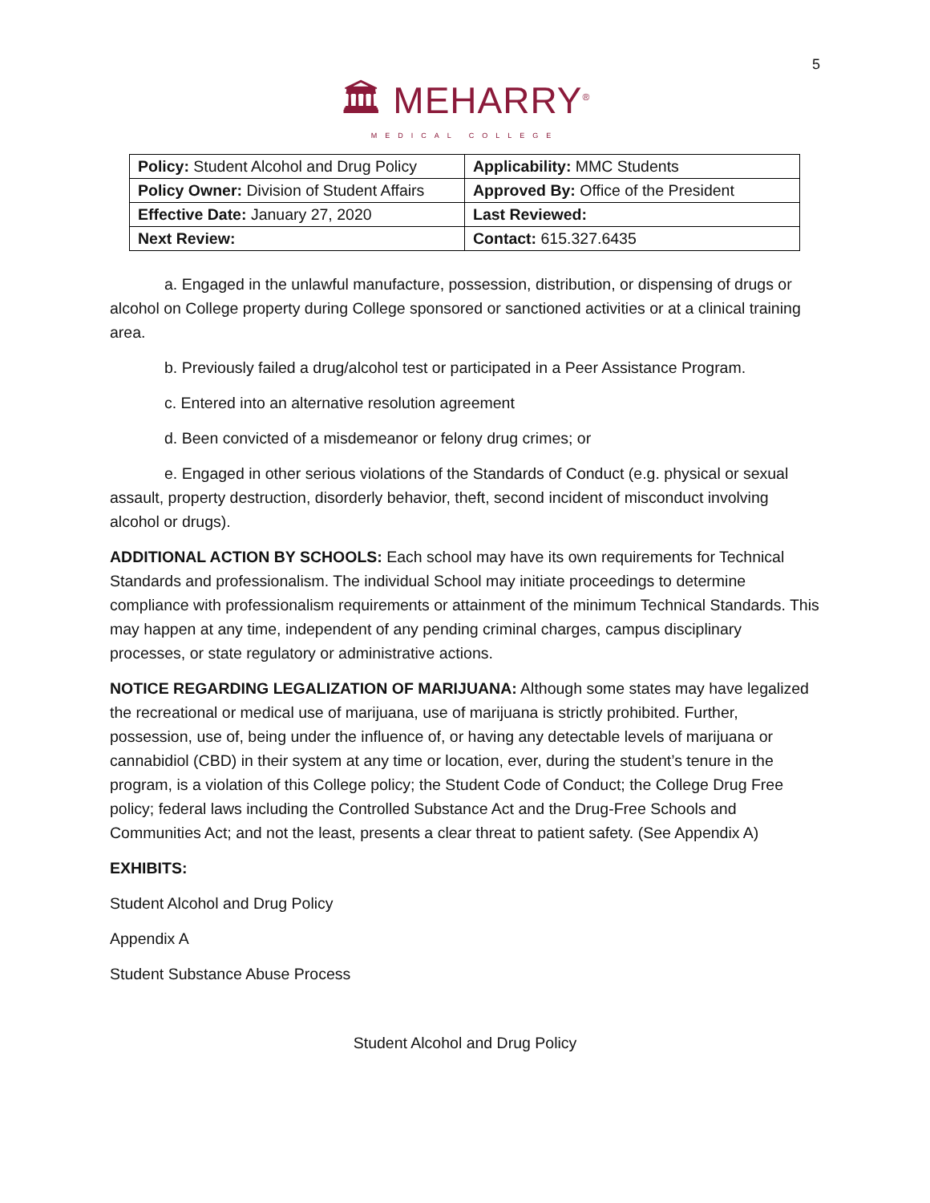5
🏛 MEHARRY<sup>®</sup>
MEDICAL COLLEGE
| Policy: Student Alcohol and Drug Policy | Applicability: MMC Students |
| Policy Owner: Division of Student Affairs | Approved By: Office of the President |
| Effective Date: January 27, 2020 | Last Reviewed: |
| Next Review: | Contact: 615.327.6435 |
a. Engaged in the unlawful manufacture, possession, distribution, or dispensing of drugs or alcohol on College property during College sponsored or sanctioned activities or at a clinical training area.
b. Previously failed a drug/alcohol test or participated in a Peer Assistance Program.
c. Entered into an alternative resolution agreement
d. Been convicted of a misdemeanor or felony drug crimes; or
e. Engaged in other serious violations of the Standards of Conduct (e.g. physical or sexual assault, property destruction, disorderly behavior, theft, second incident of misconduct involving alcohol or drugs).
ADDITIONAL ACTION BY SCHOOLS: Each school may have its own requirements for Technical Standards and professionalism. The individual School may initiate proceedings to determine compliance with professionalism requirements or attainment of the minimum Technical Standards. This may happen at any time, independent of any pending criminal charges, campus disciplinary processes, or state regulatory or administrative actions.
NOTICE REGARDING LEGALIZATION OF MARIJUANA: Although some states may have legalized the recreational or medical use of marijuana, use of marijuana is strictly prohibited. Further, possession, use of, being under the influence of, or having any detectable levels of marijuana or cannabidiol (CBD) in their system at any time or location, ever, during the student’s tenure in the program, is a violation of this College policy; the Student Code of Conduct; the College Drug Free policy; federal laws including the Controlled Substance Act and the Drug-Free Schools and Communities Act; and not the least, presents a clear threat to patient safety. (See Appendix A)
EXHIBITS:
Student Alcohol and Drug Policy
Appendix A
Student Substance Abuse Process
Student Alcohol and Drug Policy